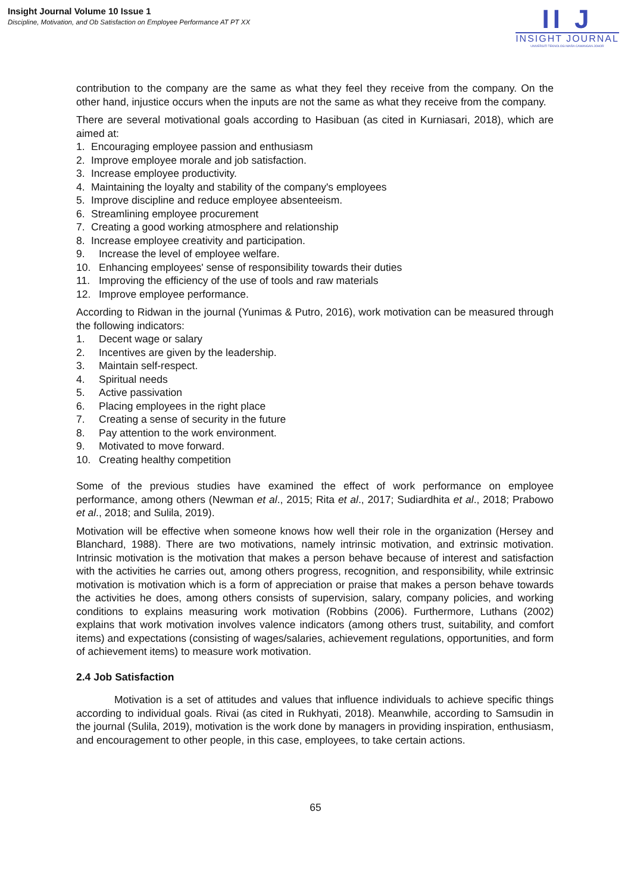Insight Journal Volume 10 Issue 1
Discipline, Motivation, and Ob Satisfaction on Employee Performance AT PT XX
II J
INSIGHT JOURNAL
UNIVERSITI TEKNOLOGI MARA CAWANGAN JOHOR
contribution to the company are the same as what they feel they receive from the company. On the other hand, injustice occurs when the inputs are not the same as what they receive from the company.
There are several motivational goals according to Hasibuan (as cited in Kurniasari, 2018), which are aimed at:
1. Encouraging employee passion and enthusiasm
2. Improve employee morale and job satisfaction.
3. Increase employee productivity.
4. Maintaining the loyalty and stability of the company's employees
5. Improve discipline and reduce employee absenteeism.
6. Streamlining employee procurement
7. Creating a good working atmosphere and relationship
8. Increase employee creativity and participation.
9. Increase the level of employee welfare.
10. Enhancing employees' sense of responsibility towards their duties
11. Improving the efficiency of the use of tools and raw materials
12. Improve employee performance.
According to Ridwan in the journal (Yunimas & Putro, 2016), work motivation can be measured through the following indicators:
1. Decent wage or salary
2. Incentives are given by the leadership.
3. Maintain self-respect.
4. Spiritual needs
5. Active passivation
6. Placing employees in the right place
7. Creating a sense of security in the future
8. Pay attention to the work environment.
9. Motivated to move forward.
10. Creating healthy competition
Some of the previous studies have examined the effect of work performance on employee performance, among others (Newman et al., 2015; Rita et al., 2017; Sudiardhita et al., 2018; Prabowo et al., 2018; and Sulila, 2019).
Motivation will be effective when someone knows how well their role in the organization (Hersey and Blanchard, 1988). There are two motivations, namely intrinsic motivation, and extrinsic motivation. Intrinsic motivation is the motivation that makes a person behave because of interest and satisfaction with the activities he carries out, among others progress, recognition, and responsibility, while extrinsic motivation is motivation which is a form of appreciation or praise that makes a person behave towards the activities he does, among others consists of supervision, salary, company policies, and working conditions to explains measuring work motivation (Robbins (2006). Furthermore, Luthans (2002) explains that work motivation involves valence indicators (among others trust, suitability, and comfort items) and expectations (consisting of wages/salaries, achievement regulations, opportunities, and form of achievement items) to measure work motivation.
2.4 Job Satisfaction
Motivation is a set of attitudes and values that influence individuals to achieve specific things according to individual goals. Rivai (as cited in Rukhyati, 2018). Meanwhile, according to Samsudin in the journal (Sulila, 2019), motivation is the work done by managers in providing inspiration, enthusiasm, and encouragement to other people, in this case, employees, to take certain actions.
65